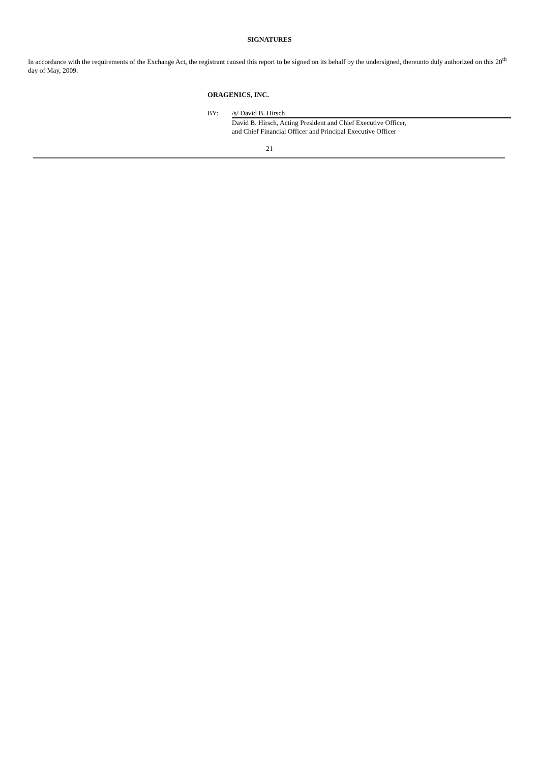SIGNATURES
In accordance with the requirements of the Exchange Act, the registrant caused this report to be signed on its behalf by the undersigned, thereunto duly authorized on this 20<sup>th</sup> day of May, 2009.
ORAGENICS, INC.
BY: /s/ David B. Hirsch
David B. Hirsch, Acting President and Chief Executive Officer,
and Chief Financial Officer and Principal Executive Officer
21